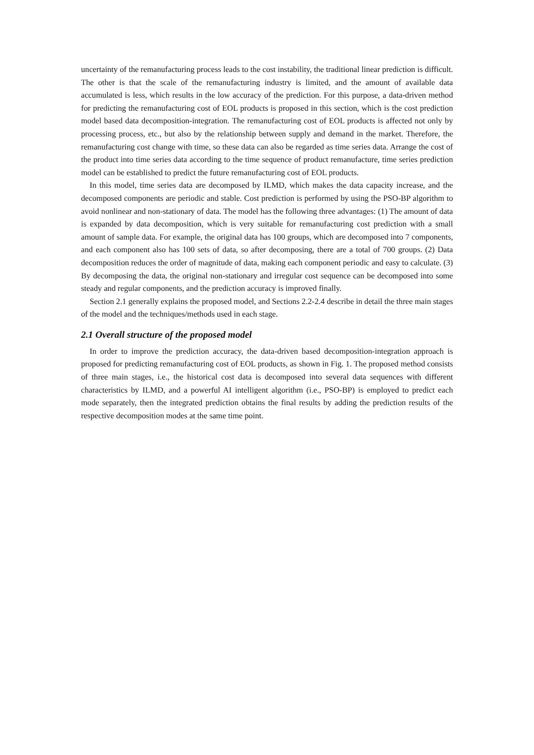uncertainty of the remanufacturing process leads to the cost instability, the traditional linear prediction is difficult. The other is that the scale of the remanufacturing industry is limited, and the amount of available data accumulated is less, which results in the low accuracy of the prediction. For this purpose, a data-driven method for predicting the remanufacturing cost of EOL products is proposed in this section, which is the cost prediction model based data decomposition-integration. The remanufacturing cost of EOL products is affected not only by processing process, etc., but also by the relationship between supply and demand in the market. Therefore, the remanufacturing cost change with time, so these data can also be regarded as time series data. Arrange the cost of the product into time series data according to the time sequence of product remanufacture, time series prediction model can be established to predict the future remanufacturing cost of EOL products.
In this model, time series data are decomposed by ILMD, which makes the data capacity increase, and the decomposed components are periodic and stable. Cost prediction is performed by using the PSO-BP algorithm to avoid nonlinear and non-stationary of data. The model has the following three advantages: (1) The amount of data is expanded by data decomposition, which is very suitable for remanufacturing cost prediction with a small amount of sample data. For example, the original data has 100 groups, which are decomposed into 7 components, and each component also has 100 sets of data, so after decomposing, there are a total of 700 groups. (2) Data decomposition reduces the order of magnitude of data, making each component periodic and easy to calculate. (3) By decomposing the data, the original non-stationary and irregular cost sequence can be decomposed into some steady and regular components, and the prediction accuracy is improved finally.
Section 2.1 generally explains the proposed model, and Sections 2.2-2.4 describe in detail the three main stages of the model and the techniques/methods used in each stage.
2.1 Overall structure of the proposed model
In order to improve the prediction accuracy, the data-driven based decomposition-integration approach is proposed for predicting remanufacturing cost of EOL products, as shown in Fig. 1. The proposed method consists of three main stages, i.e., the historical cost data is decomposed into several data sequences with different characteristics by ILMD, and a powerful AI intelligent algorithm (i.e., PSO-BP) is employed to predict each mode separately, then the integrated prediction obtains the final results by adding the prediction results of the respective decomposition modes at the same time point.